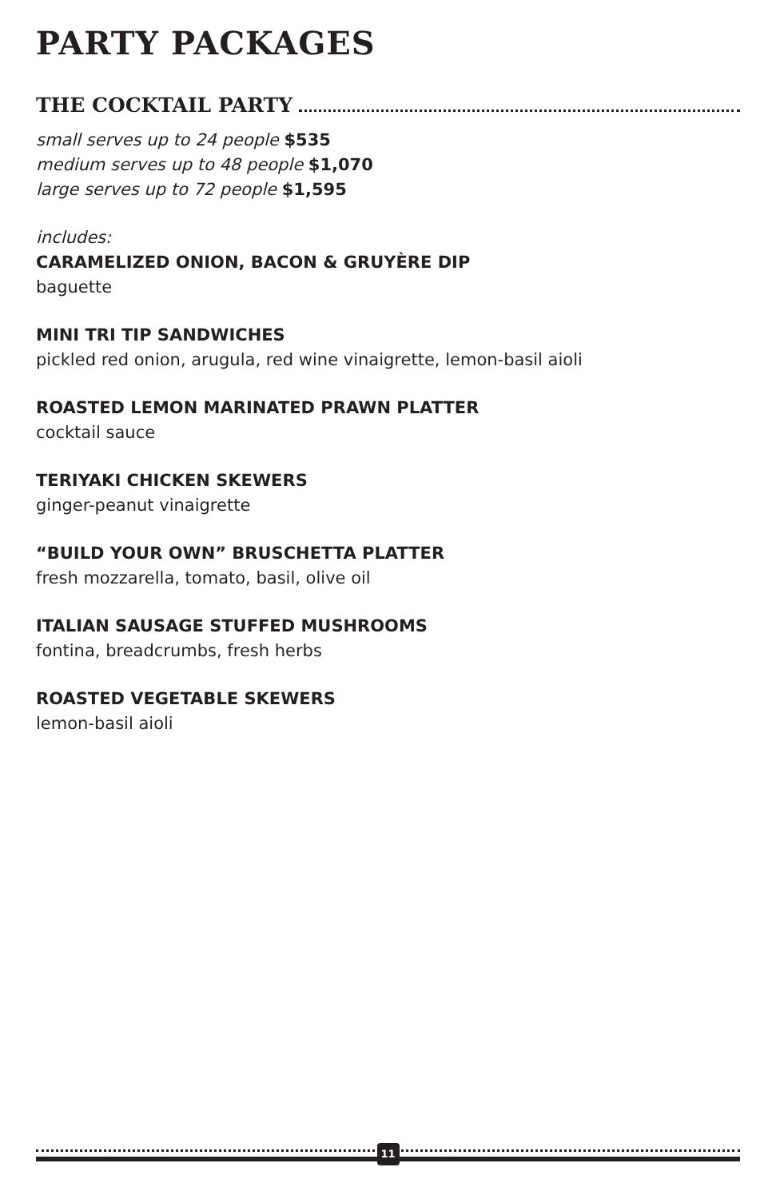PARTY PACKAGES
THE COCKTAIL PARTY
small serves up to 24 people $535
medium serves up to 48 people $1,070
large serves up to 72 people $1,595
includes:
CARAMELIZED ONION, BACON & GRUYÈRE DIP
baguette
MINI TRI TIP SANDWICHES
pickled red onion, arugula, red wine vinaigrette, lemon-basil aioli
ROASTED LEMON MARINATED PRAWN PLATTER
cocktail sauce
TERIYAKI CHICKEN SKEWERS
ginger-peanut vinaigrette
“BUILD YOUR OWN” BRUSCHETTA PLATTER
fresh mozzarella, tomato, basil, olive oil
ITALIAN SAUSAGE STUFFED MUSHROOMS
fontina, breadcrumbs, fresh herbs
ROASTED VEGETABLE SKEWERS
lemon-basil aioli
11